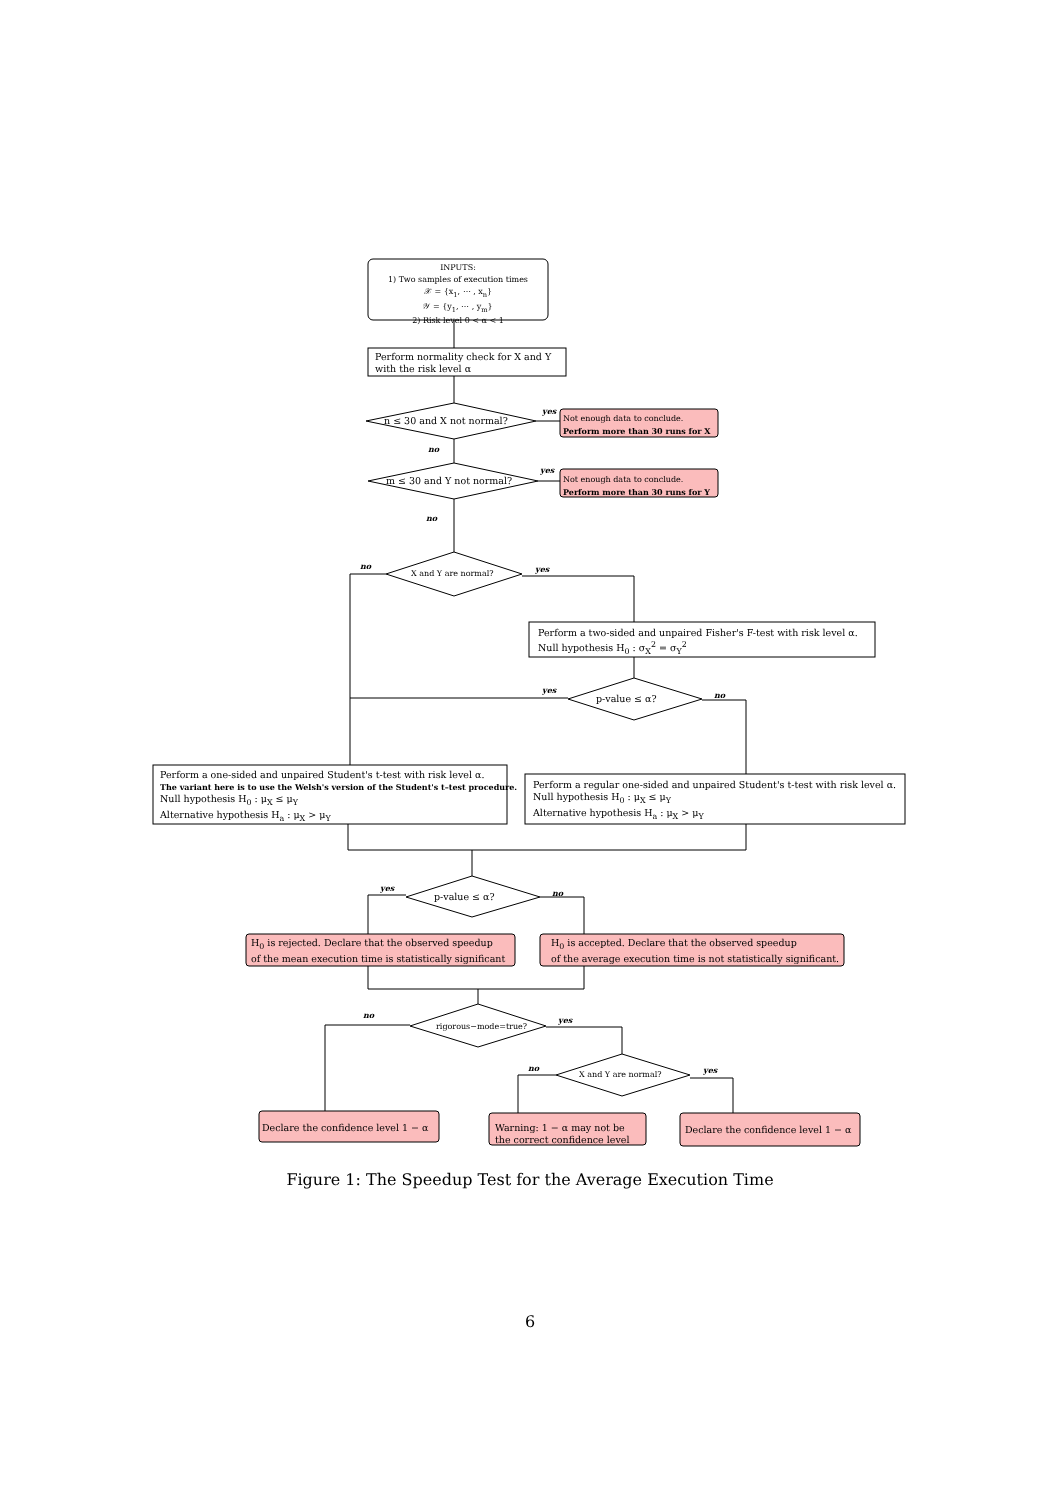INPUTS:
1) Two samples of execution times
𝒳 = {x<sub>1</sub>, ⋯ , x<sub>n</sub>}
𝒴 = {y<sub>1</sub>, ⋯ , y<sub>m</sub>}
2) Risk level 0 < α < 1
Perform normality check for X and Y
with the risk level α
n ≤ 30 and X not normal?
yes
Not enough data to conclude.
Perform more than 30 runs for X
no
m ≤ 30 and Y not normal?
yes
Not enough data to conclude.
Perform more than 30 runs for Y
no
no
X and Y are normal? yes
Perform a two-sided and unpaired Fisher's F-test with risk level α.
Null hypothesis H<sub>0</sub> : σ<sub>X</sub><sup>2</sup> = σ<sub>Y</sub><sup>2</sup>
yes
p-value ≤ α? no
Perform a one-sided and unpaired Student's t-test with risk level α.
The variant here is to use the Welsh's version of the Student's t–test procedure.
Null hypothesis H<sub>0</sub> : μ<sub>X</sub> ≤ μ<sub>Y</sub>
Alternative hypothesis H<sub>a</sub> : μ<sub>X</sub> > μ<sub>Y</sub>
Perform a regular one-sided and unpaired Student's t-test with risk level α.
Null hypothesis H<sub>0</sub> : μ<sub>X</sub> ≤ μ<sub>Y</sub>
Alternative hypothesis H<sub>a</sub> : μ<sub>X</sub> > μ<sub>Y</sub>
yes
p-value ≤ α? no
H<sub>0</sub> is rejected. Declare that the observed speedup
of the mean execution time is statistically significant
H<sub>0</sub> is accepted. Declare that the observed speedup
of the average execution time is not statistically significant.
no
rigorous−mode=true?
yes
no
X and Y are normal? yes
Declare the confidence level 1 − α
Warning: 1 − α may not be
the correct confidence level
Declare the confidence level 1 − α
Figure 1: The Speedup Test for the Average Execution Time
6